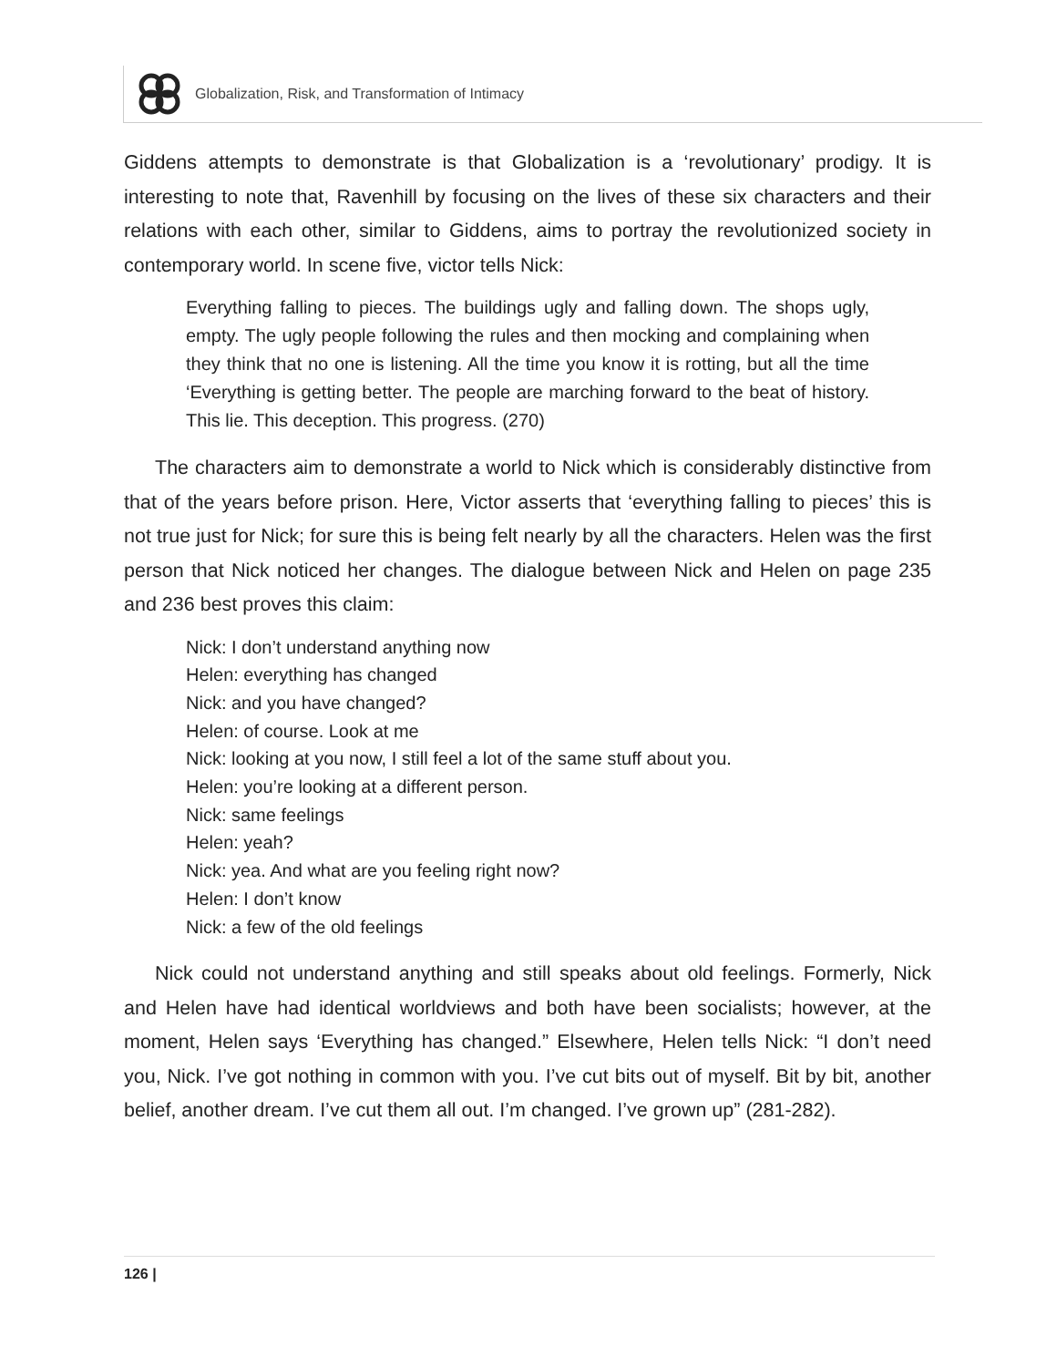Globalization, Risk, and Transformation of Intimacy
Giddens attempts to demonstrate is that Globalization is a ‘revolutionary’ prodigy. It is interesting to note that, Ravenhill by focusing on the lives of these six characters and their relations with each other, similar to Giddens, aims to portray the revolutionized society in contemporary world. In scene five, victor tells Nick:
Everything falling to pieces. The buildings ugly and falling down. The shops ugly, empty. The ugly people following the rules and then mocking and complaining when they think that no one is listening. All the time you know it is rotting, but all the time ‘Everything is getting better. The people are marching forward to the beat of history. This lie. This deception. This progress. (270)
The characters aim to demonstrate a world to Nick which is considerably distinctive from that of the years before prison. Here, Victor asserts that ‘everything falling to pieces’ this is not true just for Nick; for sure this is being felt nearly by all the characters. Helen was the first person that Nick noticed her changes. The dialogue between Nick and Helen on page 235 and 236 best proves this claim:
Nick: I don’t understand anything now
Helen: everything has changed
Nick: and you have changed?
Helen: of course. Look at me
Nick: looking at you now, I still feel a lot of the same stuff about you.
Helen: you’re looking at a different person.
Nick: same feelings
Helen: yeah?
Nick: yea. And what are you feeling right now?
Helen: I don’t know
Nick: a few of the old feelings
Nick could not understand anything and still speaks about old feelings. Formerly, Nick and Helen have had identical worldviews and both have been socialists; however, at the moment, Helen says ‘Everything has changed.” Elsewhere, Helen tells Nick: “I don’t need you, Nick. I’ve got nothing in common with you. I’ve cut bits out of myself. Bit by bit, another belief, another dream. I’ve cut them all out. I’m changed. I’ve grown up” (281-282).
126 |